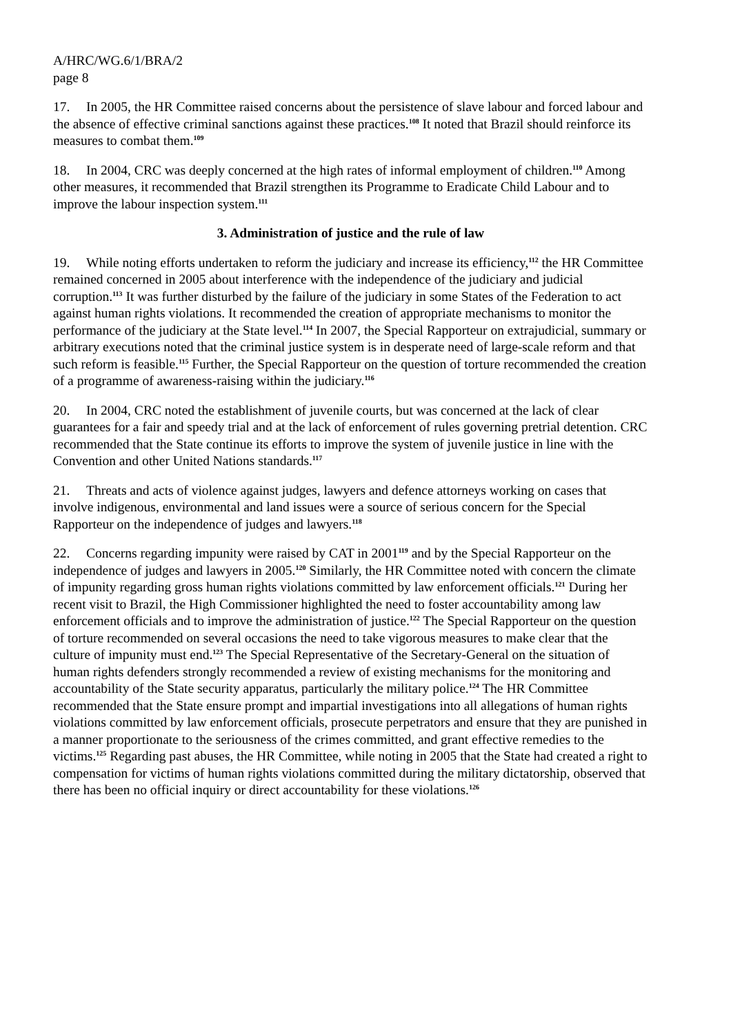A/HRC/WG.6/1/BRA/2
page 8
17. In 2005, the HR Committee raised concerns about the persistence of slave labour and forced labour and the absence of effective criminal sanctions against these practices.<sup>108</sup> It noted that Brazil should reinforce its measures to combat them.<sup>109</sup>
18. In 2004, CRC was deeply concerned at the high rates of informal employment of children.<sup>110</sup> Among other measures, it recommended that Brazil strengthen its Programme to Eradicate Child Labour and to improve the labour inspection system.<sup>111</sup>
3. Administration of justice and the rule of law
19. While noting efforts undertaken to reform the judiciary and increase its efficiency,<sup>112</sup> the HR Committee remained concerned in 2005 about interference with the independence of the judiciary and judicial corruption.<sup>113</sup> It was further disturbed by the failure of the judiciary in some States of the Federation to act against human rights violations. It recommended the creation of appropriate mechanisms to monitor the performance of the judiciary at the State level.<sup>114</sup> In 2007, the Special Rapporteur on extrajudicial, summary or arbitrary executions noted that the criminal justice system is in desperate need of large-scale reform and that such reform is feasible.<sup>115</sup> Further, the Special Rapporteur on the question of torture recommended the creation of a programme of awareness-raising within the judiciary.<sup>116</sup>
20. In 2004, CRC noted the establishment of juvenile courts, but was concerned at the lack of clear guarantees for a fair and speedy trial and at the lack of enforcement of rules governing pretrial detention. CRC recommended that the State continue its efforts to improve the system of juvenile justice in line with the Convention and other United Nations standards.<sup>117</sup>
21. Threats and acts of violence against judges, lawyers and defence attorneys working on cases that involve indigenous, environmental and land issues were a source of serious concern for the Special Rapporteur on the independence of judges and lawyers.<sup>118</sup>
22. Concerns regarding impunity were raised by CAT in 2001<sup>119</sup> and by the Special Rapporteur on the independence of judges and lawyers in 2005.<sup>120</sup> Similarly, the HR Committee noted with concern the climate of impunity regarding gross human rights violations committed by law enforcement officials.<sup>121</sup> During her recent visit to Brazil, the High Commissioner highlighted the need to foster accountability among law enforcement officials and to improve the administration of justice.<sup>122</sup> The Special Rapporteur on the question of torture recommended on several occasions the need to take vigorous measures to make clear that the culture of impunity must end.<sup>123</sup> The Special Representative of the Secretary-General on the situation of human rights defenders strongly recommended a review of existing mechanisms for the monitoring and accountability of the State security apparatus, particularly the military police.<sup>124</sup> The HR Committee recommended that the State ensure prompt and impartial investigations into all allegations of human rights violations committed by law enforcement officials, prosecute perpetrators and ensure that they are punished in a manner proportionate to the seriousness of the crimes committed, and grant effective remedies to the victims.<sup>125</sup> Regarding past abuses, the HR Committee, while noting in 2005 that the State had created a right to compensation for victims of human rights violations committed during the military dictatorship, observed that there has been no official inquiry or direct accountability for these violations.<sup>126</sup>